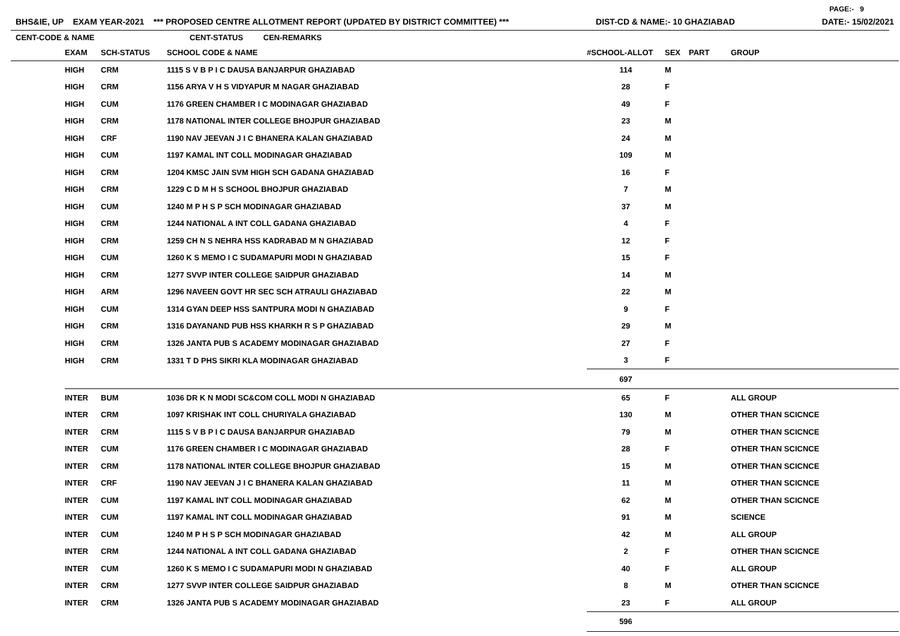PAGE:- 9
BHS&IE, UP EXAM YEAR-2021 *** PROPOSED CENTRE ALLOTMENT REPORT (UPDATED BY DISTRICT COMMITTEE) *** DIST-CD & NAME:- 10 GHAZIABAD DATE:- 15/02/2021
CENT-CODE & NAME CENT-STATUS CEN-REMARKS
| | EXAM | SCH-STATUS | SCHOOL CODE & NAME | #SCHOOL-ALLOT | SEX | PART | GROUP |
| --- | --- | --- | --- | --- | --- | --- | --- |
| | HIGH | CRM | 1115 S V B P I C DAUSA BANJARPUR GHAZIABAD | 114 | M | | |
| | HIGH | CRM | 1156 ARYA V H S VIDYAPUR M NAGAR GHAZIABAD | 28 | F | | |
| | HIGH | CUM | 1176 GREEN CHAMBER I C MODINAGAR GHAZIABAD | 49 | F | | |
| | HIGH | CRM | 1178 NATIONAL INTER COLLEGE BHOJPUR GHAZIABAD | 23 | M | | |
| | HIGH | CRF | 1190 NAV JEEVAN J I C BHANERA KALAN GHAZIABAD | 24 | M | | |
| | HIGH | CUM | 1197 KAMAL INT COLL MODINAGAR GHAZIABAD | 109 | M | | |
| | HIGH | CRM | 1204 KMSC JAIN SVM HIGH SCH GADANA GHAZIABAD | 16 | F | | |
| | HIGH | CRM | 1229 C D M H S SCHOOL BHOJPUR GHAZIABAD | 7 | M | | |
| | HIGH | CUM | 1240 M P H S P SCH MODINAGAR GHAZIABAD | 37 | M | | |
| | HIGH | CRM | 1244 NATIONAL A INT COLL GADANA GHAZIABAD | 4 | F | | |
| | HIGH | CRM | 1259 CH N S NEHRA HSS KADRABAD M N GHAZIABAD | 12 | F | | |
| | HIGH | CUM | 1260 K S MEMO I C SUDAMAPURI MODI N GHAZIABAD | 15 | F | | |
| | HIGH | CRM | 1277 SVVP INTER COLLEGE SAIDPUR GHAZIABAD | 14 | M | | |
| | HIGH | ARM | 1296 NAVEEN GOVT HR SEC SCH ATRAULI GHAZIABAD | 22 | M | | |
| | HIGH | CUM | 1314 GYAN DEEP HSS SANTPURA MODI N GHAZIABAD | 9 | F | | |
| | HIGH | CRM | 1316 DAYANAND PUB HSS KHARKH R S P GHAZIABAD | 29 | M | | |
| | HIGH | CRM | 1326 JANTA PUB S ACADEMY MODINAGAR GHAZIABAD | 27 | F | | |
| | HIGH | CRM | 1331 T D PHS SIKRI KLA MODINAGAR GHAZIABAD | 3 | F | | |
| | | | | 697 | | | |
| | INTER | BUM | 1036 DR K N MODI SC&COM COLL MODI N GHAZIABAD | 65 | F | | ALL GROUP |
| | INTER | CRM | 1097 KRISHAK INT COLL CHURIYALA GHAZIABAD | 130 | M | | OTHER THAN SCICNCE |
| | INTER | CRM | 1115 S V B P I C DAUSA BANJARPUR GHAZIABAD | 79 | M | | OTHER THAN SCICNCE |
| | INTER | CUM | 1176 GREEN CHAMBER I C MODINAGAR GHAZIABAD | 28 | F | | OTHER THAN SCICNCE |
| | INTER | CRM | 1178 NATIONAL INTER COLLEGE BHOJPUR GHAZIABAD | 15 | M | | OTHER THAN SCICNCE |
| | INTER | CRF | 1190 NAV JEEVAN J I C BHANERA KALAN GHAZIABAD | 11 | M | | OTHER THAN SCICNCE |
| | INTER | CUM | 1197 KAMAL INT COLL MODINAGAR GHAZIABAD | 62 | M | | OTHER THAN SCICNCE |
| | INTER | CUM | 1197 KAMAL INT COLL MODINAGAR GHAZIABAD | 91 | M | | SCIENCE |
| | INTER | CUM | 1240 M P H S P SCH MODINAGAR GHAZIABAD | 42 | M | | ALL GROUP |
| | INTER | CRM | 1244 NATIONAL A INT COLL GADANA GHAZIABAD | 2 | F | | OTHER THAN SCICNCE |
| | INTER | CUM | 1260 K S MEMO I C SUDAMAPURI MODI N GHAZIABAD | 40 | F | | ALL GROUP |
| | INTER | CRM | 1277 SVVP INTER COLLEGE SAIDPUR GHAZIABAD | 8 | M | | OTHER THAN SCICNCE |
| | INTER | CRM | 1326 JANTA PUB S ACADEMY MODINAGAR GHAZIABAD | 23 | F | | ALL GROUP |
| | | | | 596 | | | |